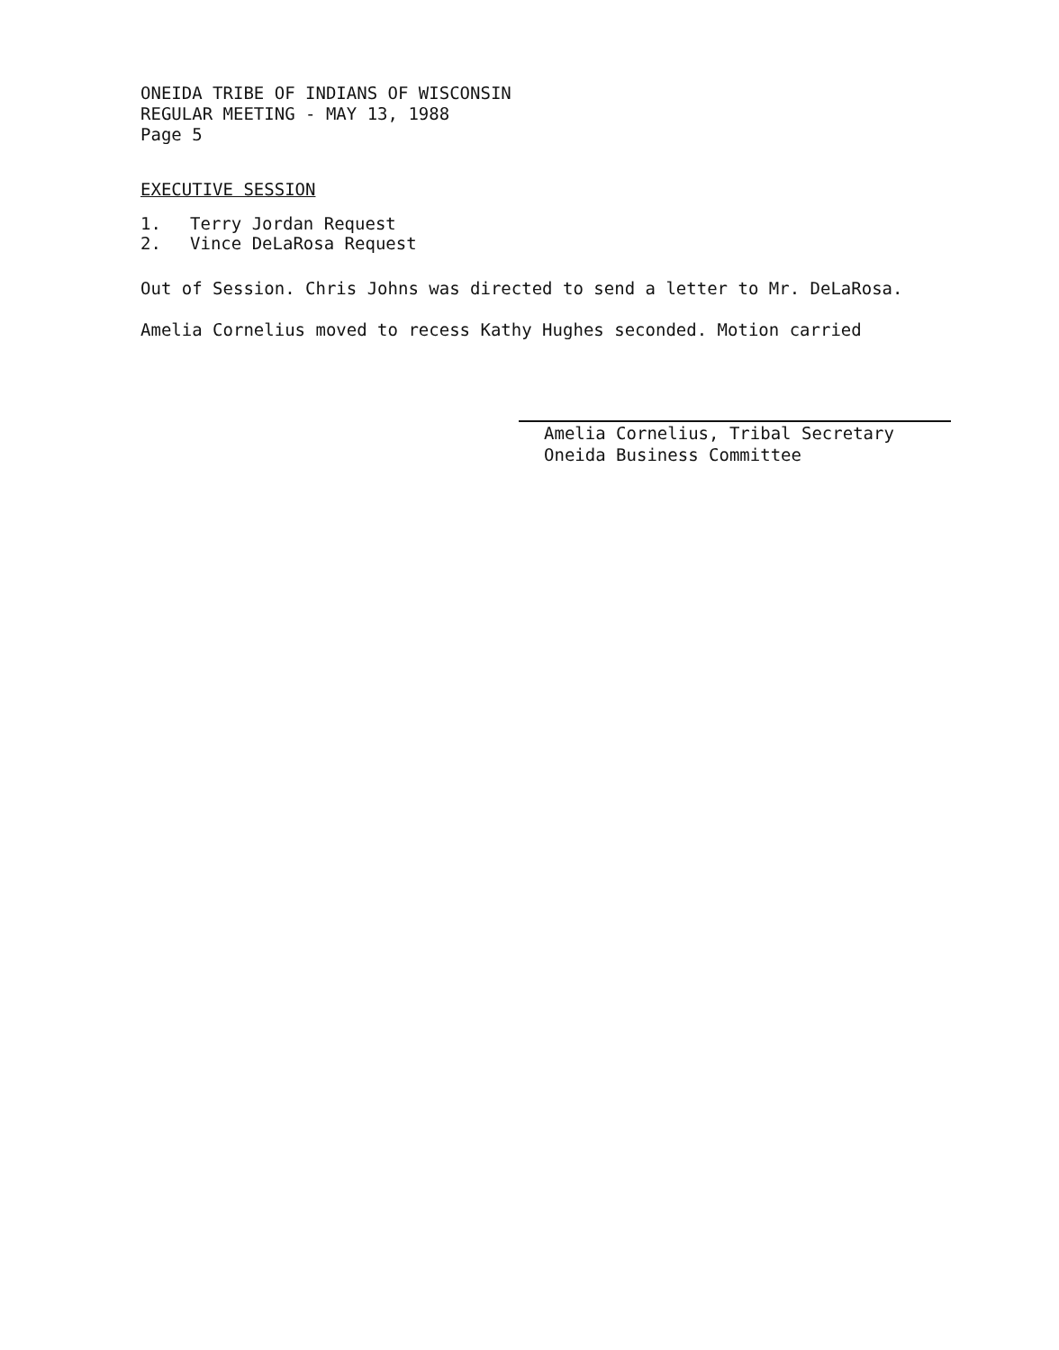ONEIDA TRIBE OF INDIANS OF WISCONSIN
REGULAR MEETING - MAY 13, 1988
Page 5
EXECUTIVE SESSION
1. Terry Jordan Request
2. Vince DeLaRosa Request
Out of Session. Chris Johns was directed to send a letter to Mr. DeLaRosa.
Amelia Cornelius moved to recess Kathy Hughes seconded. Motion carried
Amelia Cornelius, Tribal Secretary
Oneida Business Committee